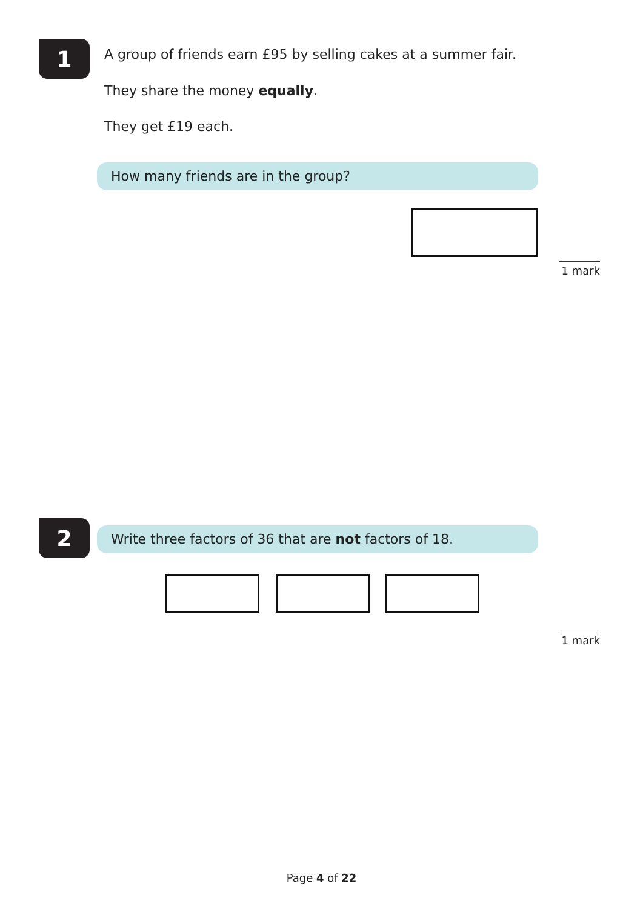1
A group of friends earn £95 by selling cakes at a summer fair.
They share the money equally.
They get £19 each.
How many friends are in the group?
1 mark
2 Write three factors of 36 that are not factors of 18.
1 mark
Page 4 of 22